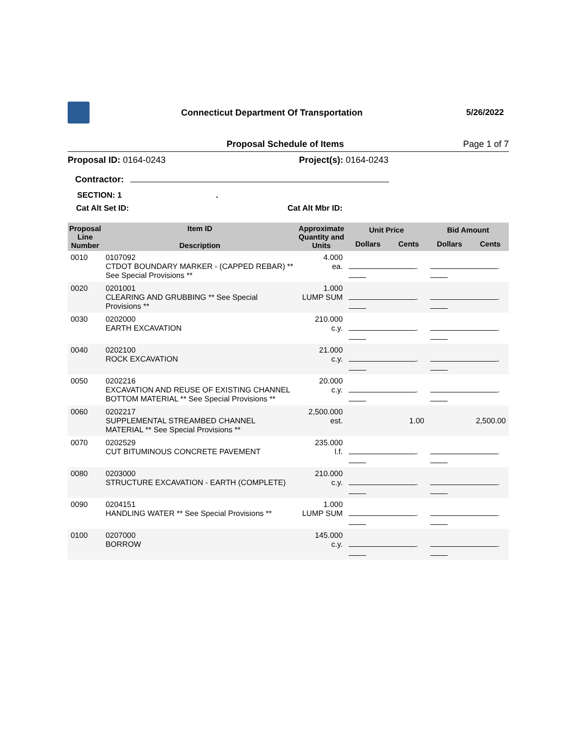Connecticut Department Of Transportation
5/26/2022
Proposal Schedule of Items Page 1 of 7
Proposal ID: 0164-0243 Project(s): 0164-0243
Contractor:
SECTION: 1 .
Cat Alt Set ID: Cat Alt Mbr ID:
| Proposal Line Number | Item ID Description | Approximate Quantity and Units | Unit Price | | Bid Amount | |
| --- | --- | --- | --- | --- | --- | --- |
| | | | Dollars | Cents | Dollars | Cents |
| 0010 | 0107092 CTDOT BOUNDARY MARKER - (CAPPED REBAR) ** See Special Provisions ** | 4.000 ea. | . | | . | |
| 0020 | 0201001 CLEARING AND GRUBBING ** See Special Provisions ** | 1.000 LUMP SUM | . | | . | |
| 0030 | 0202000 EARTH EXCAVATION | 210.000 c.y. | . | | . | |
| 0040 | 0202100 ROCK EXCAVATION | 21.000 c.y. | . | | . | |
| 0050 | 0202216 EXCAVATION AND REUSE OF EXISTING CHANNEL BOTTOM MATERIAL ** See Special Provisions ** | 20.000 c.y. | . | | . | |
| 0060 | 0202217 SUPPLEMENTAL STREAMBED CHANNEL MATERIAL ** See Special Provisions ** | 2,500.000 est. | 1.00 | | 2,500.00 | |
| 0070 | 0202529 CUT BITUMINOUS CONCRETE PAVEMENT | 235.000 l.f. | . | | . | |
| 0080 | 0203000 STRUCTURE EXCAVATION - EARTH (COMPLETE) | 210.000 c.y. | . | | . | |
| 0090 | 0204151 HANDLING WATER ** See Special Provisions ** | 1.000 LUMP SUM | . | | . | |
| 0100 | 0207000 BORROW | 145.000 c.y. | . | | . | |